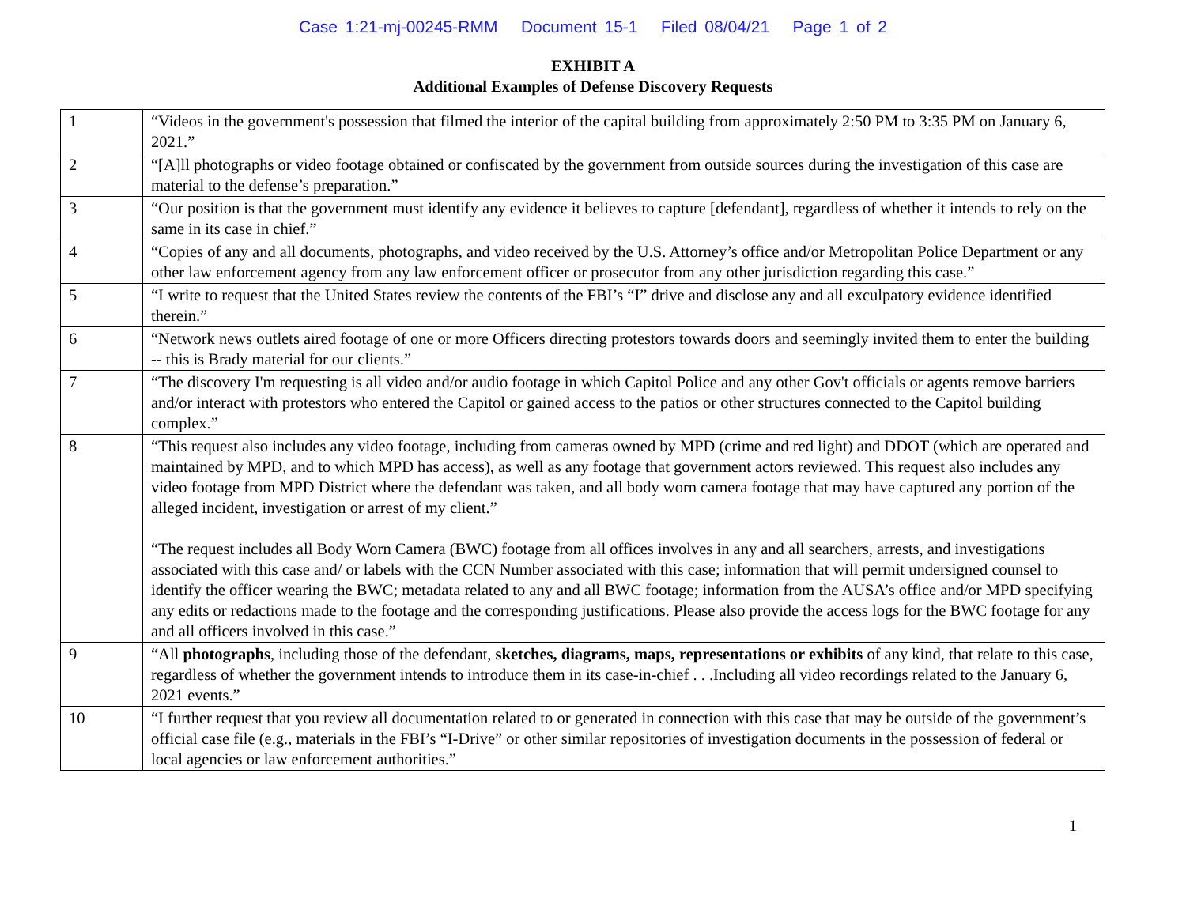Case 1:21-mj-00245-RMM Document 15-1 Filed 08/04/21 Page 1 of 2
EXHIBIT A
Additional Examples of Defense Discovery Requests
| 1 | “Videos in the government's possession that filmed the interior of the capital building from approximately 2:50 PM to 3:35 PM on January 6, 2021.” |
| 2 | “[A]ll photographs or video footage obtained or confiscated by the government from outside sources during the investigation of this case are material to the defense’s preparation.” |
| 3 | “Our position is that the government must identify any evidence it believes to capture [defendant], regardless of whether it intends to rely on the same in its case in chief.” |
| 4 | “Copies of any and all documents, photographs, and video received by the U.S. Attorney’s office and/or Metropolitan Police Department or any other law enforcement agency from any law enforcement officer or prosecutor from any other jurisdiction regarding this case.” |
| 5 | “I write to request that the United States review the contents of the FBI’s “I” drive and disclose any and all exculpatory evidence identified therein.” |
| 6 | “Network news outlets aired footage of one or more Officers directing protestors towards doors and seemingly invited them to enter the building -- this is Brady material for our clients.” |
| 7 | “The discovery I'm requesting is all video and/or audio footage in which Capitol Police and any other Gov't officials or agents remove barriers and/or interact with protestors who entered the Capitol or gained access to the patios or other structures connected to the Capitol building complex.” |
| 8 | “This request also includes any video footage, including from cameras owned by MPD (crime and red light) and DDOT (which are operated and maintained by MPD, and to which MPD has access), as well as any footage that government actors reviewed. This request also includes any video footage from MPD District where the defendant was taken, and all body worn camera footage that may have captured any portion of the alleged incident, investigation or arrest of my client.” “The request includes all Body Worn Camera (BWC) footage from all offices involves in any and all searchers, arrests, and investigations associated with this case and/ or labels with the CCN Number associated with this case; information that will permit undersigned counsel to identify the officer wearing the BWC; metadata related to any and all BWC footage; information from the AUSA’s office and/or MPD specifying any edits or redactions made to the footage and the corresponding justifications. Please also provide the access logs for the BWC footage for any and all officers involved in this case.” |
| 9 | “All photographs , including those of the defendant, sketches, diagrams, maps, representations or exhibits of any kind, that relate to this case, regardless of whether the government intends to introduce them in its case-in-chief . . .Including all video recordings related to the January 6, 2021 events.” |
| 10 | “I further request that you review all documentation related to or generated in connection with this case that may be outside of the government’s official case file (e.g., materials in the FBI’s “I-Drive” or other similar repositories of investigation documents in the possession of federal or local agencies or law enforcement authorities.” |
1